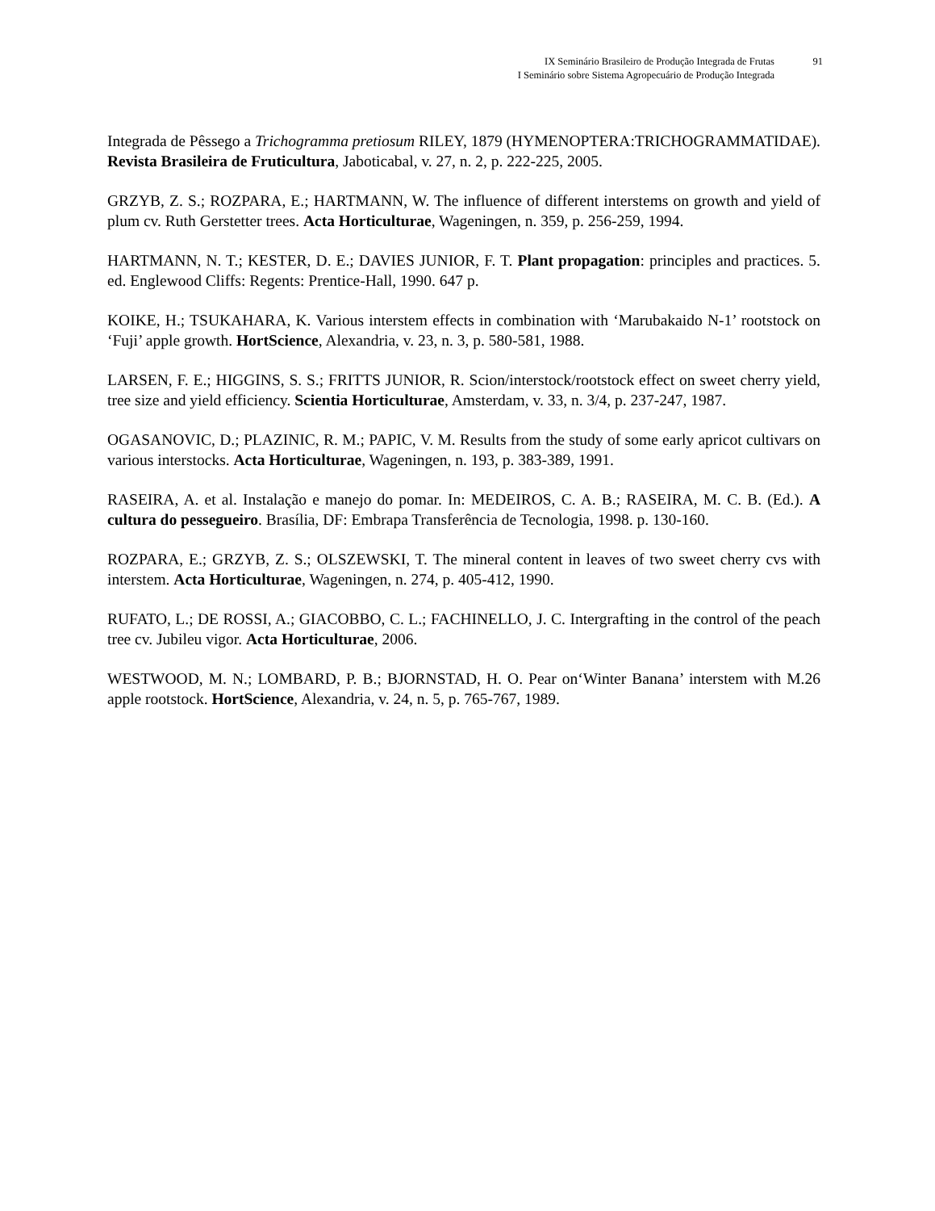IX Seminário Brasileiro de Produção Integrada de Frutas 91
I Seminário sobre Sistema Agropecuário de Produção Integrada
Integrada de Pêssego a Trichogramma pretiosum RILEY, 1879 (HYMENOPTERA:TRICHOGRAMMATIDAE). Revista Brasileira de Fruticultura, Jaboticabal, v. 27, n. 2, p. 222-225, 2005.
GRZYB, Z. S.; ROZPARA, E.; HARTMANN, W. The influence of different interstems on growth and yield of plum cv. Ruth Gerstetter trees. Acta Horticulturae, Wageningen, n. 359, p. 256-259, 1994.
HARTMANN, N. T.; KESTER, D. E.; DAVIES JUNIOR, F. T. Plant propagation: principles and practices. 5. ed. Englewood Cliffs: Regents: Prentice-Hall, 1990. 647 p.
KOIKE, H.; TSUKAHARA, K. Various interstem effects in combination with ‘Marubakaido N-1’ rootstock on ‘Fuji’ apple growth. HortScience, Alexandria, v. 23, n. 3, p. 580-581, 1988.
LARSEN, F. E.; HIGGINS, S. S.; FRITTS JUNIOR, R. Scion/interstock/rootstock effect on sweet cherry yield, tree size and yield efficiency. Scientia Horticulturae, Amsterdam, v. 33, n. 3/4, p. 237-247, 1987.
OGASANOVIC, D.; PLAZINIC, R. M.; PAPIC, V. M. Results from the study of some early apricot cultivars on various interstocks. Acta Horticulturae, Wageningen, n. 193, p. 383-389, 1991.
RASEIRA, A. et al. Instalação e manejo do pomar. In: MEDEIROS, C. A. B.; RASEIRA, M. C. B. (Ed.). A cultura do pessegueiro. Brasília, DF: Embrapa Transferência de Tecnologia, 1998. p. 130-160.
ROZPARA, E.; GRZYB, Z. S.; OLSZEWSKI, T. The mineral content in leaves of two sweet cherry cvs with interstem. Acta Horticulturae, Wageningen, n. 274, p. 405-412, 1990.
RUFATO, L.; DE ROSSI, A.; GIACOBBO, C. L.; FACHINELLO, J. C. Intergrafting in the control of the peach tree cv. Jubileu vigor. Acta Horticulturae, 2006.
WESTWOOD, M. N.; LOMBARD, P. B.; BJORNSTAD, H. O. Pear on‘Winter Banana’ interstem with M.26 apple rootstock. HortScience, Alexandria, v. 24, n. 5, p. 765-767, 1989.